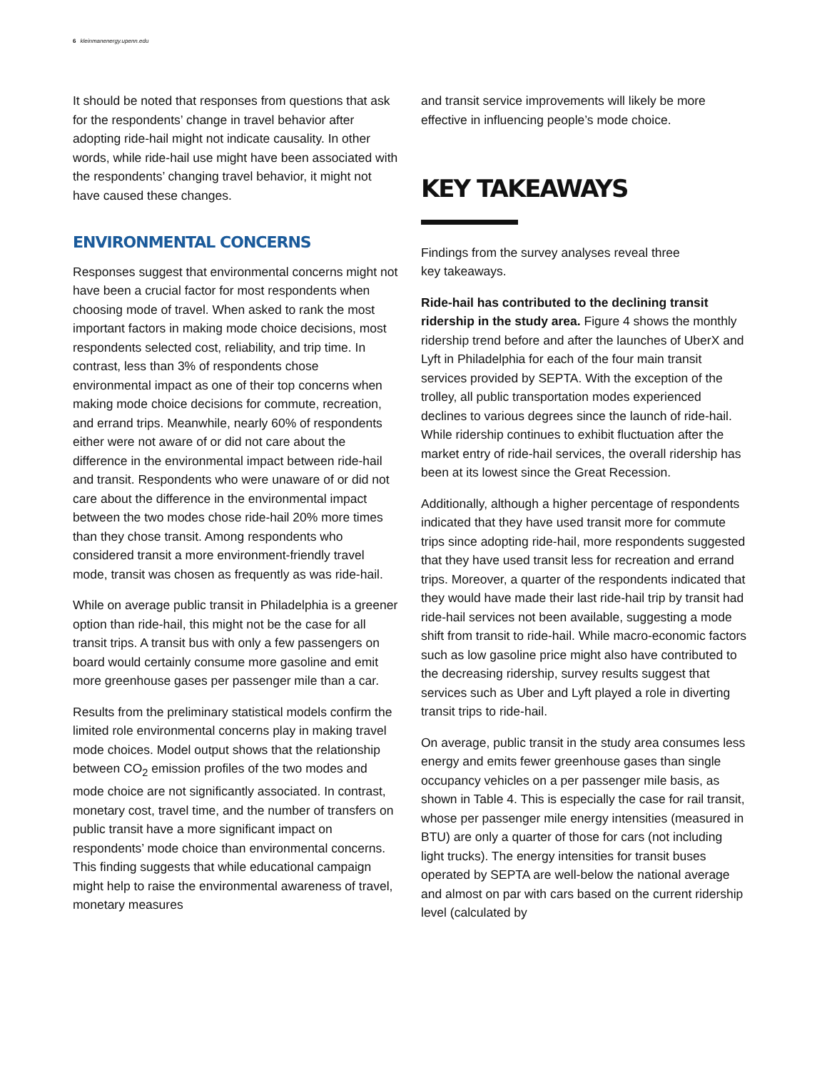6 kleinmanenergy.upenn.edu
It should be noted that responses from questions that ask for the respondents’ change in travel behavior after adopting ride-hail might not indicate causality. In other words, while ride-hail use might have been associated with the respondents’ changing travel behavior, it might not have caused these changes.
ENVIRONMENTAL CONCERNS
Responses suggest that environmental concerns might not have been a crucial factor for most respondents when choosing mode of travel. When asked to rank the most important factors in making mode choice decisions, most respondents selected cost, reliability, and trip time. In contrast, less than 3% of respondents chose environmental impact as one of their top concerns when making mode choice decisions for commute, recreation, and errand trips. Meanwhile, nearly 60% of respondents either were not aware of or did not care about the difference in the environmental impact between ride-hail and transit. Respondents who were unaware of or did not care about the difference in the environmental impact between the two modes chose ride-hail 20% more times than they chose transit. Among respondents who considered transit a more environment-friendly travel mode, transit was chosen as frequently as was ride-hail.
While on average public transit in Philadelphia is a greener option than ride-hail, this might not be the case for all transit trips. A transit bus with only a few passengers on board would certainly consume more gasoline and emit more greenhouse gases per passenger mile than a car.
Results from the preliminary statistical models confirm the limited role environmental concerns play in making travel mode choices. Model output shows that the relationship between CO<sub>2</sub> emission profiles of the two modes and mode choice are not significantly associated. In contrast, monetary cost, travel time, and the number of transfers on public transit have a more significant impact on respondents’ mode choice than environmental concerns. This finding suggests that while educational campaign might help to raise the environmental awareness of travel, monetary measures
and transit service improvements will likely be more effective in influencing people’s mode choice.
KEY TAKEAWAYS
Findings from the survey analyses reveal three
key takeaways.
Ride-hail has contributed to the declining transit ridership in the study area. Figure 4 shows the monthly ridership trend before and after the launches of UberX and Lyft in Philadelphia for each of the four main transit services provided by SEPTA. With the exception of the trolley, all public transportation modes experienced declines to various degrees since the launch of ride-hail. While ridership continues to exhibit fluctuation after the market entry of ride-hail services, the overall ridership has been at its lowest since the Great Recession.
Additionally, although a higher percentage of respondents indicated that they have used transit more for commute trips since adopting ride-hail, more respondents suggested that they have used transit less for recreation and errand trips. Moreover, a quarter of the respondents indicated that they would have made their last ride-hail trip by transit had ride-hail services not been available, suggesting a mode shift from transit to ride-hail. While macro-economic factors such as low gasoline price might also have contributed to the decreasing ridership, survey results suggest that services such as Uber and Lyft played a role in diverting transit trips to ride-hail.
On average, public transit in the study area consumes less energy and emits fewer greenhouse gases than single occupancy vehicles on a per passenger mile basis, as shown in Table 4. This is especially the case for rail transit, whose per passenger mile energy intensities (measured in BTU) are only a quarter of those for cars (not including light trucks). The energy intensities for transit buses operated by SEPTA are well-below the national average and almost on par with cars based on the current ridership level (calculated by